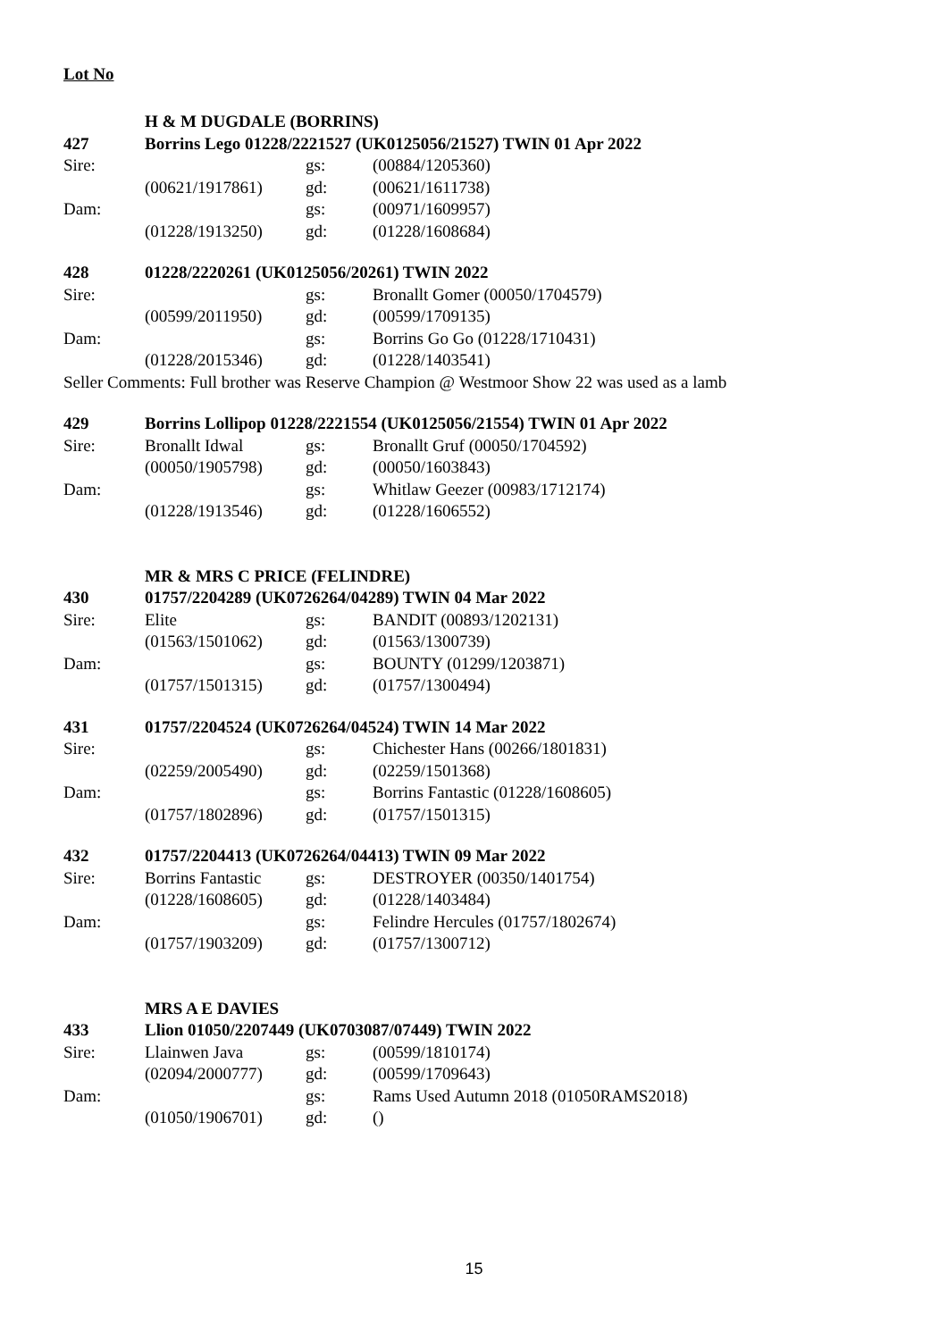Lot No
| | H & M DUGDALE (BORRINS) | | |
| 427 | Borrins Lego 01228/2221527 (UK0125056/21527) TWIN 01 Apr 2022 | | |
| Sire: | | gs: | (00884/1205360) |
| | (00621/1917861) | gd: | (00621/1611738) |
| Dam: | | gs: | (00971/1609957) |
| | (01228/1913250) | gd: | (01228/1608684) |
| 428 | 01228/2220261 (UK0125056/20261) TWIN 2022 | | |
| Sire: | | gs: | Bronallt Gomer (00050/1704579) |
| | (00599/2011950) | gd: | (00599/1709135) |
| Dam: | | gs: | Borrins Go Go (01228/1710431) |
| | (01228/2015346) | gd: | (01228/1403541) |
| Seller Comments: Full brother was Reserve Champion @ Westmoor Show 22 was used as a lamb | | | |
| 429 | Borrins Lollipop 01228/2221554 (UK0125056/21554) TWIN 01 Apr 2022 | | |
| Sire: | Bronallt Idwal | gs: | Bronallt Gruf (00050/1704592) |
| | (00050/1905798) | gd: | (00050/1603843) |
| Dam: | | gs: | Whitlaw Geezer (00983/1712174) |
| | (01228/1913546) | gd: | (01228/1606552) |
| | MR & MRS C PRICE (FELINDRE) | | |
| 430 | 01757/2204289 (UK0726264/04289) TWIN 04 Mar 2022 | | |
| Sire: | Elite | gs: | BANDIT (00893/1202131) |
| | (01563/1501062) | gd: | (01563/1300739) |
| Dam: | | gs: | BOUNTY (01299/1203871) |
| | (01757/1501315) | gd: | (01757/1300494) |
| 431 | 01757/2204524 (UK0726264/04524) TWIN 14 Mar 2022 | | |
| Sire: | | gs: | Chichester Hans (00266/1801831) |
| | (02259/2005490) | gd: | (02259/1501368) |
| Dam: | | gs: | Borrins Fantastic (01228/1608605) |
| | (01757/1802896) | gd: | (01757/1501315) |
| 432 | 01757/2204413 (UK0726264/04413) TWIN 09 Mar 2022 | | |
| Sire: | Borrins Fantastic | gs: | DESTROYER (00350/1401754) |
| | (01228/1608605) | gd: | (01228/1403484) |
| Dam: | | gs: | Felindre Hercules (01757/1802674) |
| | (01757/1903209) | gd: | (01757/1300712) |
| | MRS A E DAVIES | | |
| 433 | Llion 01050/2207449 (UK0703087/07449) TWIN 2022 | | |
| Sire: | Llainwen Java | gs: | (00599/1810174) |
| | (02094/2000777) | gd: | (00599/1709643) |
| Dam: | | gs: | Rams Used Autumn 2018 (01050RAMS2018) |
| | (01050/1906701) | gd: | () |
15